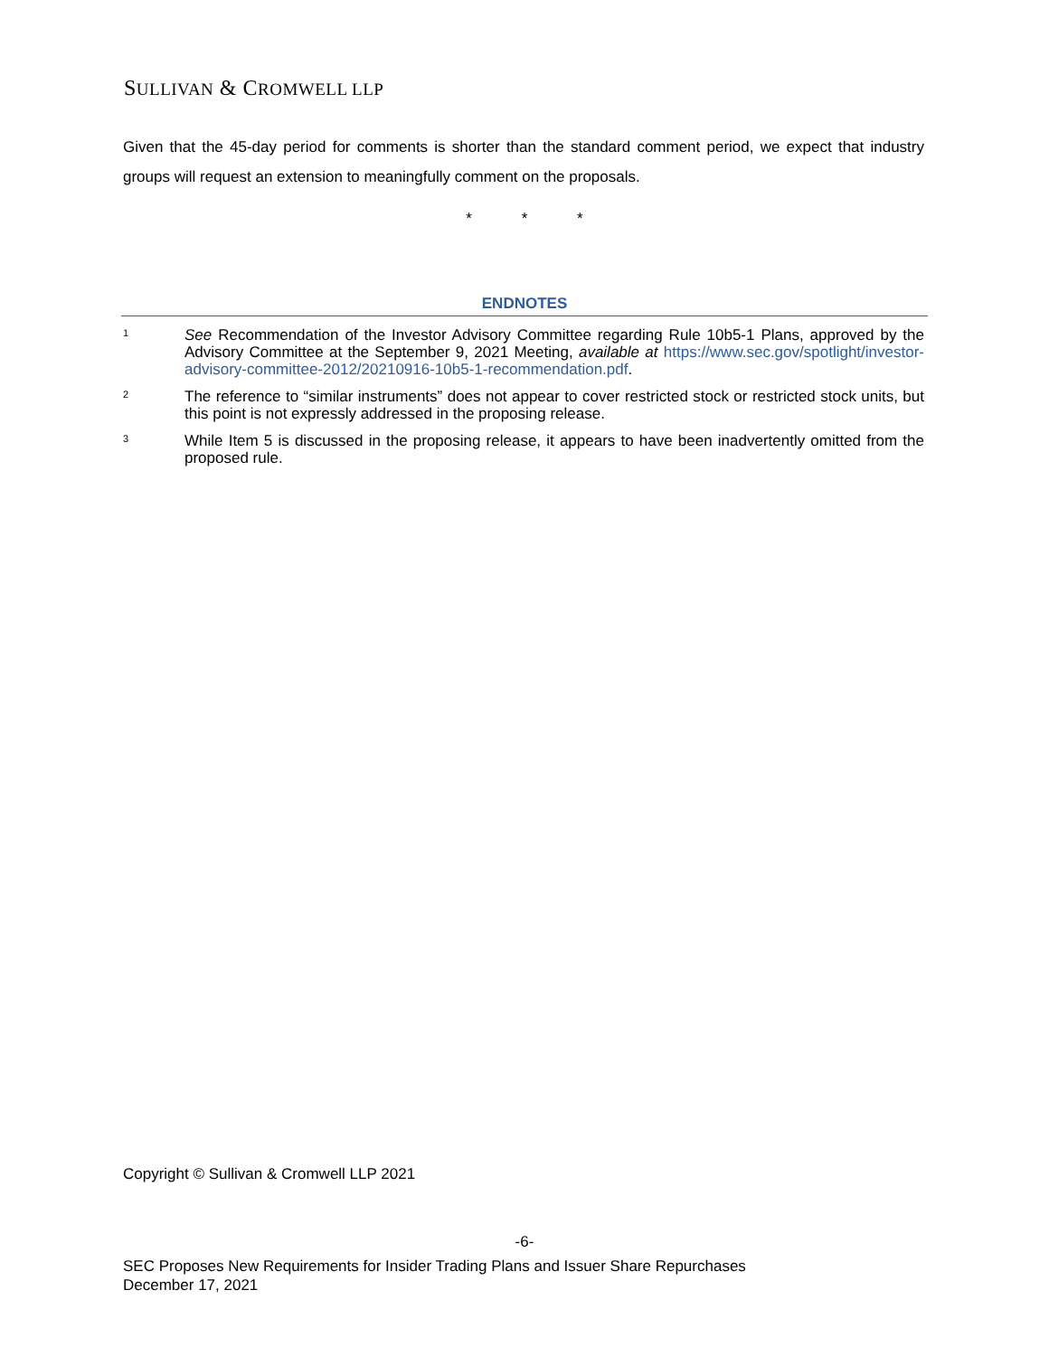SULLIVAN & CROMWELL LLP
Given that the 45-day period for comments is shorter than the standard comment period, we expect that industry groups will request an extension to meaningfully comment on the proposals.
* * *
ENDNOTES
1
See Recommendation of the Investor Advisory Committee regarding Rule 10b5-1 Plans, approved by the Advisory Committee at the September 9, 2021 Meeting, available at https://www.sec.gov/spotlight/investor-advisory-committee-2012/20210916-10b5-1-recommendation.pdf.
2
The reference to “similar instruments” does not appear to cover restricted stock or restricted stock units, but this point is not expressly addressed in the proposing release.
3
While Item 5 is discussed in the proposing release, it appears to have been inadvertently omitted from the proposed rule.
Copyright © Sullivan & Cromwell LLP 2021
-6-
SEC Proposes New Requirements for Insider Trading Plans and Issuer Share Repurchases
December 17, 2021